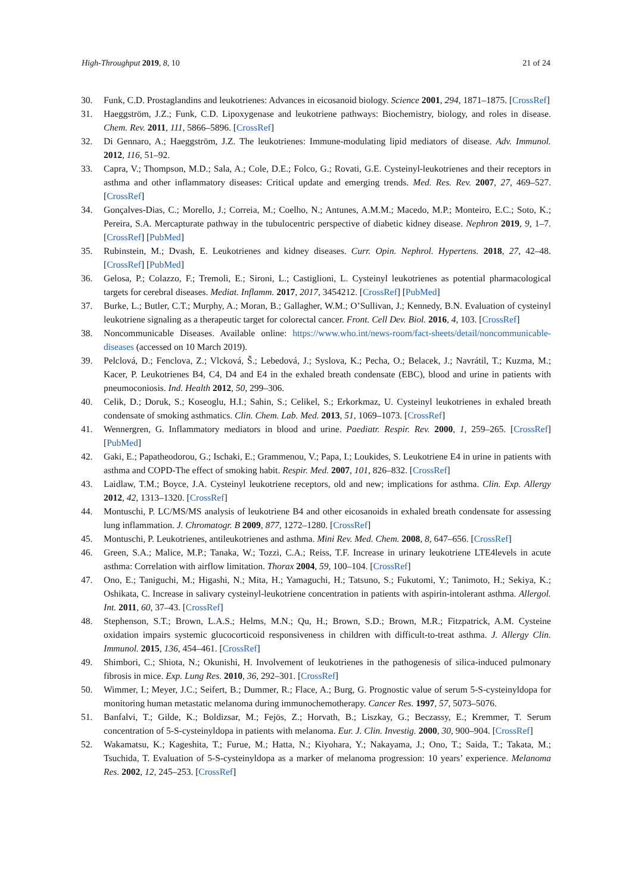High-Throughput 2019, 8, 10 21 of 24
30. Funk, C.D. Prostaglandins and leukotrienes: Advances in eicosanoid biology. Science 2001, 294, 1871–1875. [CrossRef]
31. Haeggström, J.Z.; Funk, C.D. Lipoxygenase and leukotriene pathways: Biochemistry, biology, and roles in disease. Chem. Rev. 2011, 111, 5866–5896. [CrossRef]
32. Di Gennaro, A.; Haeggström, J.Z. The leukotrienes: Immune-modulating lipid mediators of disease. Adv. Immunol. 2012, 116, 51–92.
33. Capra, V.; Thompson, M.D.; Sala, A.; Cole, D.E.; Folco, G.; Rovati, G.E. Cysteinyl-leukotrienes and their receptors in asthma and other inflammatory diseases: Critical update and emerging trends. Med. Res. Rev. 2007, 27, 469–527. [CrossRef]
34. Gonçalves-Dias, C.; Morello, J.; Correia, M.; Coelho, N.; Antunes, A.M.M.; Macedo, M.P.; Monteiro, E.C.; Soto, K.; Pereira, S.A. Mercapturate pathway in the tubulocentric perspective of diabetic kidney disease. Nephron 2019, 9, 1–7. [CrossRef] [PubMed]
35. Rubinstein, M.; Dvash, E. Leukotrienes and kidney diseases. Curr. Opin. Nephrol. Hypertens. 2018, 27, 42–48. [CrossRef] [PubMed]
36. Gelosa, P.; Colazzo, F.; Tremoli, E.; Sironi, L.; Castiglioni, L. Cysteinyl leukotrienes as potential pharmacological targets for cerebral diseases. Mediat. Inflamm. 2017, 2017, 3454212. [CrossRef] [PubMed]
37. Burke, L.; Butler, C.T.; Murphy, A.; Moran, B.; Gallagher, W.M.; O’Sullivan, J.; Kennedy, B.N. Evaluation of cysteinyl leukotriene signaling as a therapeutic target for colorectal cancer. Front. Cell Dev. Biol. 2016, 4, 103. [CrossRef]
38. Noncommunicable Diseases. Available online: https://www.who.int/news-room/fact-sheets/detail/noncommunicable-diseases (accessed on 10 March 2019).
39. Pelclová, D.; Fenclova, Z.; Vlcková, Š.; Lebedová, J.; Syslova, K.; Pecha, O.; Belacek, J.; Navrátil, T.; Kuzma, M.; Kacer, P. Leukotrienes B4, C4, D4 and E4 in the exhaled breath condensate (EBC), blood and urine in patients with pneumoconiosis. Ind. Health 2012, 50, 299–306.
40. Celik, D.; Doruk, S.; Koseoglu, H.I.; Sahin, S.; Celikel, S.; Erkorkmaz, U. Cysteinyl leukotrienes in exhaled breath condensate of smoking asthmatics. Clin. Chem. Lab. Med. 2013, 51, 1069–1073. [CrossRef]
41. Wennergren, G. Inflammatory mediators in blood and urine. Paediatr. Respir. Rev. 2000, 1, 259–265. [CrossRef] [PubMed]
42. Gaki, E.; Papatheodorou, G.; Ischaki, E.; Grammenou, V.; Papa, I.; Loukides, S. Leukotriene E4 in urine in patients with asthma and COPD-The effect of smoking habit. Respir. Med. 2007, 101, 826–832. [CrossRef]
43. Laidlaw, T.M.; Boyce, J.A. Cysteinyl leukotriene receptors, old and new; implications for asthma. Clin. Exp. Allergy 2012, 42, 1313–1320. [CrossRef]
44. Montuschi, P. LC/MS/MS analysis of leukotriene B4 and other eicosanoids in exhaled breath condensate for assessing lung inflammation. J. Chromatogr. B 2009, 877, 1272–1280. [CrossRef]
45. Montuschi, P. Leukotrienes, antileukotrienes and asthma. Mini Rev. Med. Chem. 2008, 8, 647–656. [CrossRef]
46. Green, S.A.; Malice, M.P.; Tanaka, W.; Tozzi, C.A.; Reiss, T.F. Increase in urinary leukotriene LTE4levels in acute asthma: Correlation with airflow limitation. Thorax 2004, 59, 100–104. [CrossRef]
47. Ono, E.; Taniguchi, M.; Higashi, N.; Mita, H.; Yamaguchi, H.; Tatsuno, S.; Fukutomi, Y.; Tanimoto, H.; Sekiya, K.; Oshikata, C. Increase in salivary cysteinyl-leukotriene concentration in patients with aspirin-intolerant asthma. Allergol. Int. 2011, 60, 37–43. [CrossRef]
48. Stephenson, S.T.; Brown, L.A.S.; Helms, M.N.; Qu, H.; Brown, S.D.; Brown, M.R.; Fitzpatrick, A.M. Cysteine oxidation impairs systemic glucocorticoid responsiveness in children with difficult-to-treat asthma. J. Allergy Clin. Immunol. 2015, 136, 454–461. [CrossRef]
49. Shimbori, C.; Shiota, N.; Okunishi, H. Involvement of leukotrienes in the pathogenesis of silica-induced pulmonary fibrosis in mice. Exp. Lung Res. 2010, 36, 292–301. [CrossRef]
50. Wimmer, I.; Meyer, J.C.; Seifert, B.; Dummer, R.; Flace, A.; Burg, G. Prognostic value of serum 5-S-cysteinyldopa for monitoring human metastatic melanoma during immunochemotherapy. Cancer Res. 1997, 57, 5073–5076.
51. Banfalvi, T.; Gilde, K.; Boldizsar, M.; Fejös, Z.; Horvath, B.; Liszkay, G.; Beczassy, E.; Kremmer, T. Serum concentration of 5-S-cysteinyldopa in patients with melanoma. Eur. J. Clin. Investig. 2000, 30, 900–904. [CrossRef]
52. Wakamatsu, K.; Kageshita, T.; Furue, M.; Hatta, N.; Kiyohara, Y.; Nakayama, J.; Ono, T.; Saida, T.; Takata, M.; Tsuchida, T. Evaluation of 5-S-cysteinyldopa as a marker of melanoma progression: 10 years’ experience. Melanoma Res. 2002, 12, 245–253. [CrossRef]